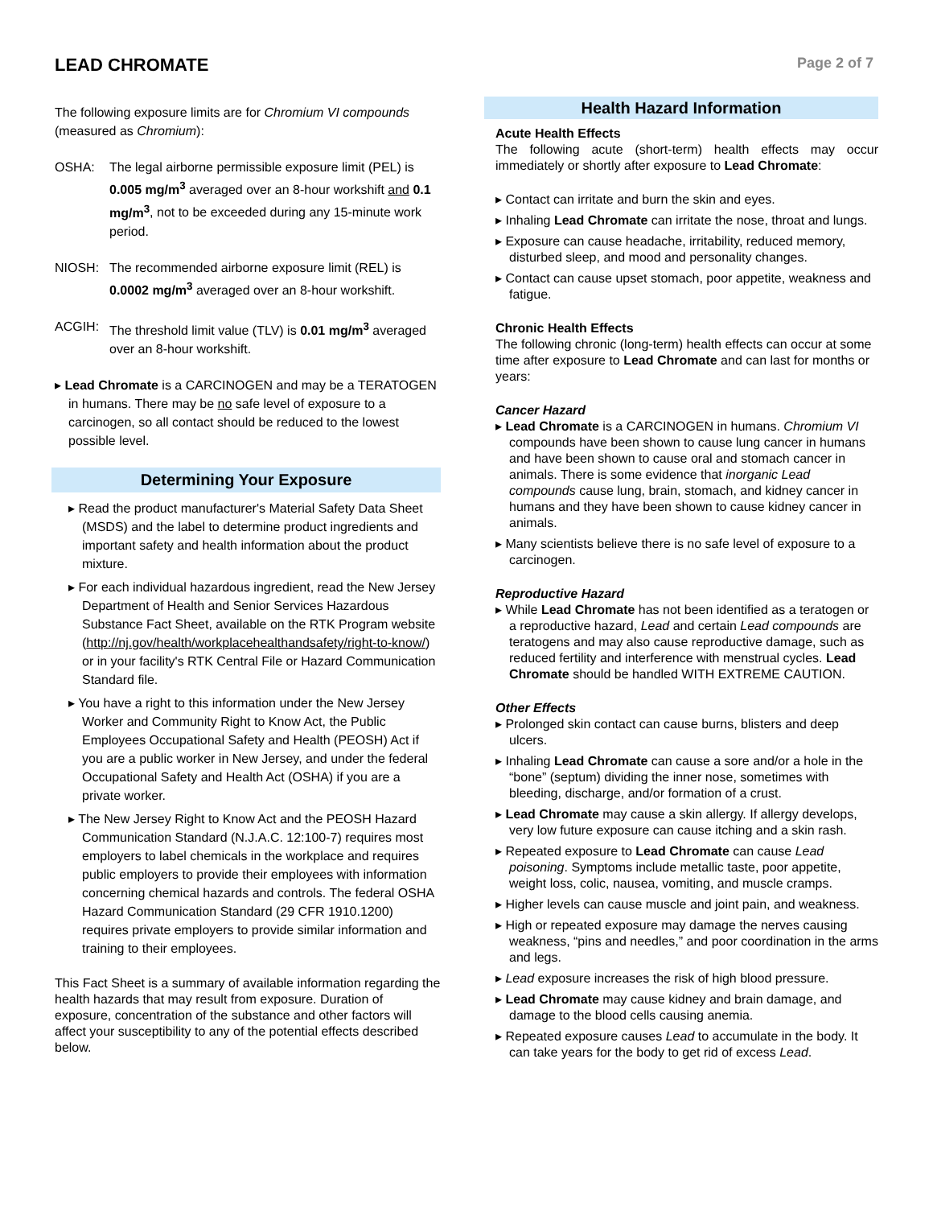LEAD CHROMATE
Page 2 of 7
The following exposure limits are for Chromium VI compounds (measured as Chromium):
OSHA: The legal airborne permissible exposure limit (PEL) is 0.005 mg/m<sup>3</sup> averaged over an 8-hour workshift and 0.1 mg/m<sup>3</sup>, not to be exceeded during any 15-minute work period.
NIOSH: The recommended airborne exposure limit (REL) is 0.0002 mg/m<sup>3</sup> averaged over an 8-hour workshift.
ACGIH: The threshold limit value (TLV) is 0.01 mg/m<sup>3</sup> averaged over an 8-hour workshift.
▸ Lead Chromate is a CARCINOGEN and may be a TERATOGEN in humans. There may be no safe level of exposure to a carcinogen, so all contact should be reduced to the lowest possible level.
Determining Your Exposure
▸ Read the product manufacturer's Material Safety Data Sheet (MSDS) and the label to determine product ingredients and important safety and health information about the product mixture.
▸ For each individual hazardous ingredient, read the New Jersey Department of Health and Senior Services Hazardous Substance Fact Sheet, available on the RTK Program website (http://nj.gov/health/workplacehealthandsafety/right-to-know/) or in your facility's RTK Central File or Hazard Communication Standard file.
▸ You have a right to this information under the New Jersey Worker and Community Right to Know Act, the Public Employees Occupational Safety and Health (PEOSH) Act if you are a public worker in New Jersey, and under the federal Occupational Safety and Health Act (OSHA) if you are a private worker.
▸ The New Jersey Right to Know Act and the PEOSH Hazard Communication Standard (N.J.A.C. 12:100-7) requires most employers to label chemicals in the workplace and requires public employers to provide their employees with information concerning chemical hazards and controls. The federal OSHA Hazard Communication Standard (29 CFR 1910.1200) requires private employers to provide similar information and training to their employees.
This Fact Sheet is a summary of available information regarding the health hazards that may result from exposure. Duration of exposure, concentration of the substance and other factors will affect your susceptibility to any of the potential effects described below.
Health Hazard Information
Acute Health Effects
The following acute (short-term) health effects may occur immediately or shortly after exposure to Lead Chromate:
▸ Contact can irritate and burn the skin and eyes.
▸ Inhaling Lead Chromate can irritate the nose, throat and lungs.
▸ Exposure can cause headache, irritability, reduced memory, disturbed sleep, and mood and personality changes.
▸ Contact can cause upset stomach, poor appetite, weakness and fatigue.
Chronic Health Effects
The following chronic (long-term) health effects can occur at some time after exposure to Lead Chromate and can last for months or years:
Cancer Hazard
▸ Lead Chromate is a CARCINOGEN in humans. Chromium VI compounds have been shown to cause lung cancer in humans and have been shown to cause oral and stomach cancer in animals. There is some evidence that inorganic Lead compounds cause lung, brain, stomach, and kidney cancer in humans and they have been shown to cause kidney cancer in animals.
▸ Many scientists believe there is no safe level of exposure to a carcinogen.
Reproductive Hazard
▸ While Lead Chromate has not been identified as a teratogen or a reproductive hazard, Lead and certain Lead compounds are teratogens and may also cause reproductive damage, such as reduced fertility and interference with menstrual cycles. Lead Chromate should be handled WITH EXTREME CAUTION.
Other Effects
▸ Prolonged skin contact can cause burns, blisters and deep ulcers.
▸ Inhaling Lead Chromate can cause a sore and/or a hole in the “bone” (septum) dividing the inner nose, sometimes with bleeding, discharge, and/or formation of a crust.
▸ Lead Chromate may cause a skin allergy. If allergy develops, very low future exposure can cause itching and a skin rash.
▸ Repeated exposure to Lead Chromate can cause Lead poisoning. Symptoms include metallic taste, poor appetite, weight loss, colic, nausea, vomiting, and muscle cramps.
▸ Higher levels can cause muscle and joint pain, and weakness.
▸ High or repeated exposure may damage the nerves causing weakness, “pins and needles,” and poor coordination in the arms and legs.
▸ Lead exposure increases the risk of high blood pressure.
▸ Lead Chromate may cause kidney and brain damage, and damage to the blood cells causing anemia.
▸ Repeated exposure causes Lead to accumulate in the body. It can take years for the body to get rid of excess Lead.